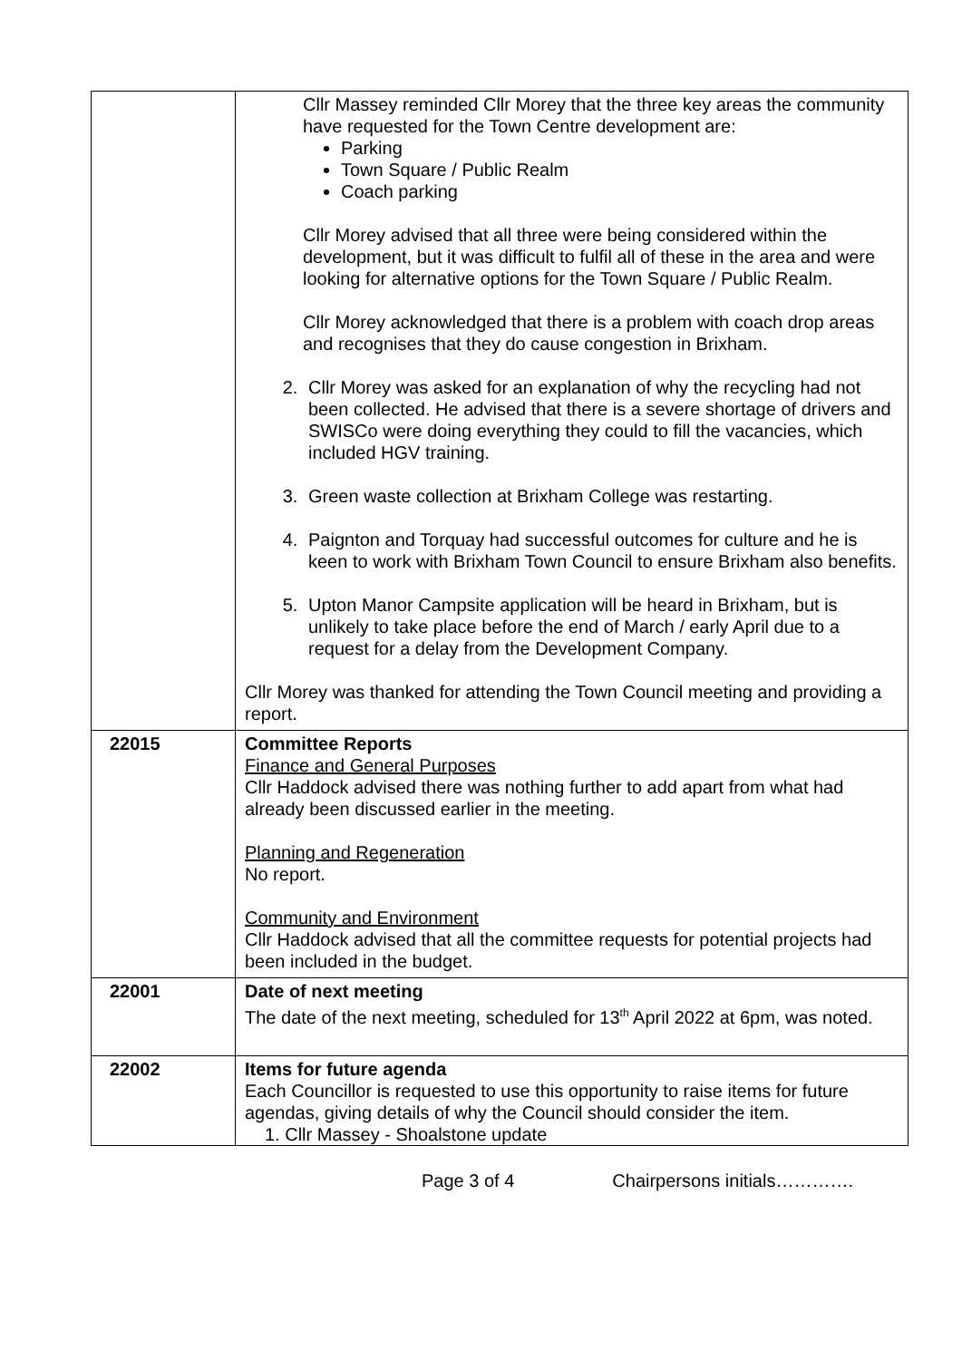| | Cllr Massey reminded Cllr Morey that the three key areas the community have requested for the Town Centre development are: Parking Town Square / Public Realm Coach parking Cllr Morey advised that all three were being considered within the development, but it was difficult to fulfil all of these in the area and were looking for alternative options for the Town Square / Public Realm. Cllr Morey acknowledged that there is a problem with coach drop areas and recognises that they do cause congestion in Brixham. 2. Cllr Morey was asked for an explanation of why the recycling had not been collected. He advised that there is a severe shortage of drivers and SWISCo were doing everything they could to fill the vacancies, which included HGV training. 3. Green waste collection at Brixham College was restarting. 4. Paignton and Torquay had successful outcomes for culture and he is keen to work with Brixham Town Council to ensure Brixham also benefits. 5. Upton Manor Campsite application will be heard in Brixham, but is unlikely to take place before the end of March / early April due to a request for a delay from the Development Company. Cllr Morey was thanked for attending the Town Council meeting and providing a report. |
| 22015 | Committee Reports Finance and General Purposes Cllr Haddock advised there was nothing further to add apart from what had already been discussed earlier in the meeting. Planning and Regeneration No report. Community and Environment Cllr Haddock advised that all the committee requests for potential projects had been included in the budget. |
| 22001 | Date of next meeting The date of the next meeting, scheduled for 13<sup>th</sup> April 2022 at 6pm, was noted. |
| 22002 | Items for future agenda Each Councillor is requested to use this opportunity to raise items for future agendas, giving details of why the Council should consider the item. 1. Cllr Massey - Shoalstone update |
Page 3 of 4 Chairpersons initials………….